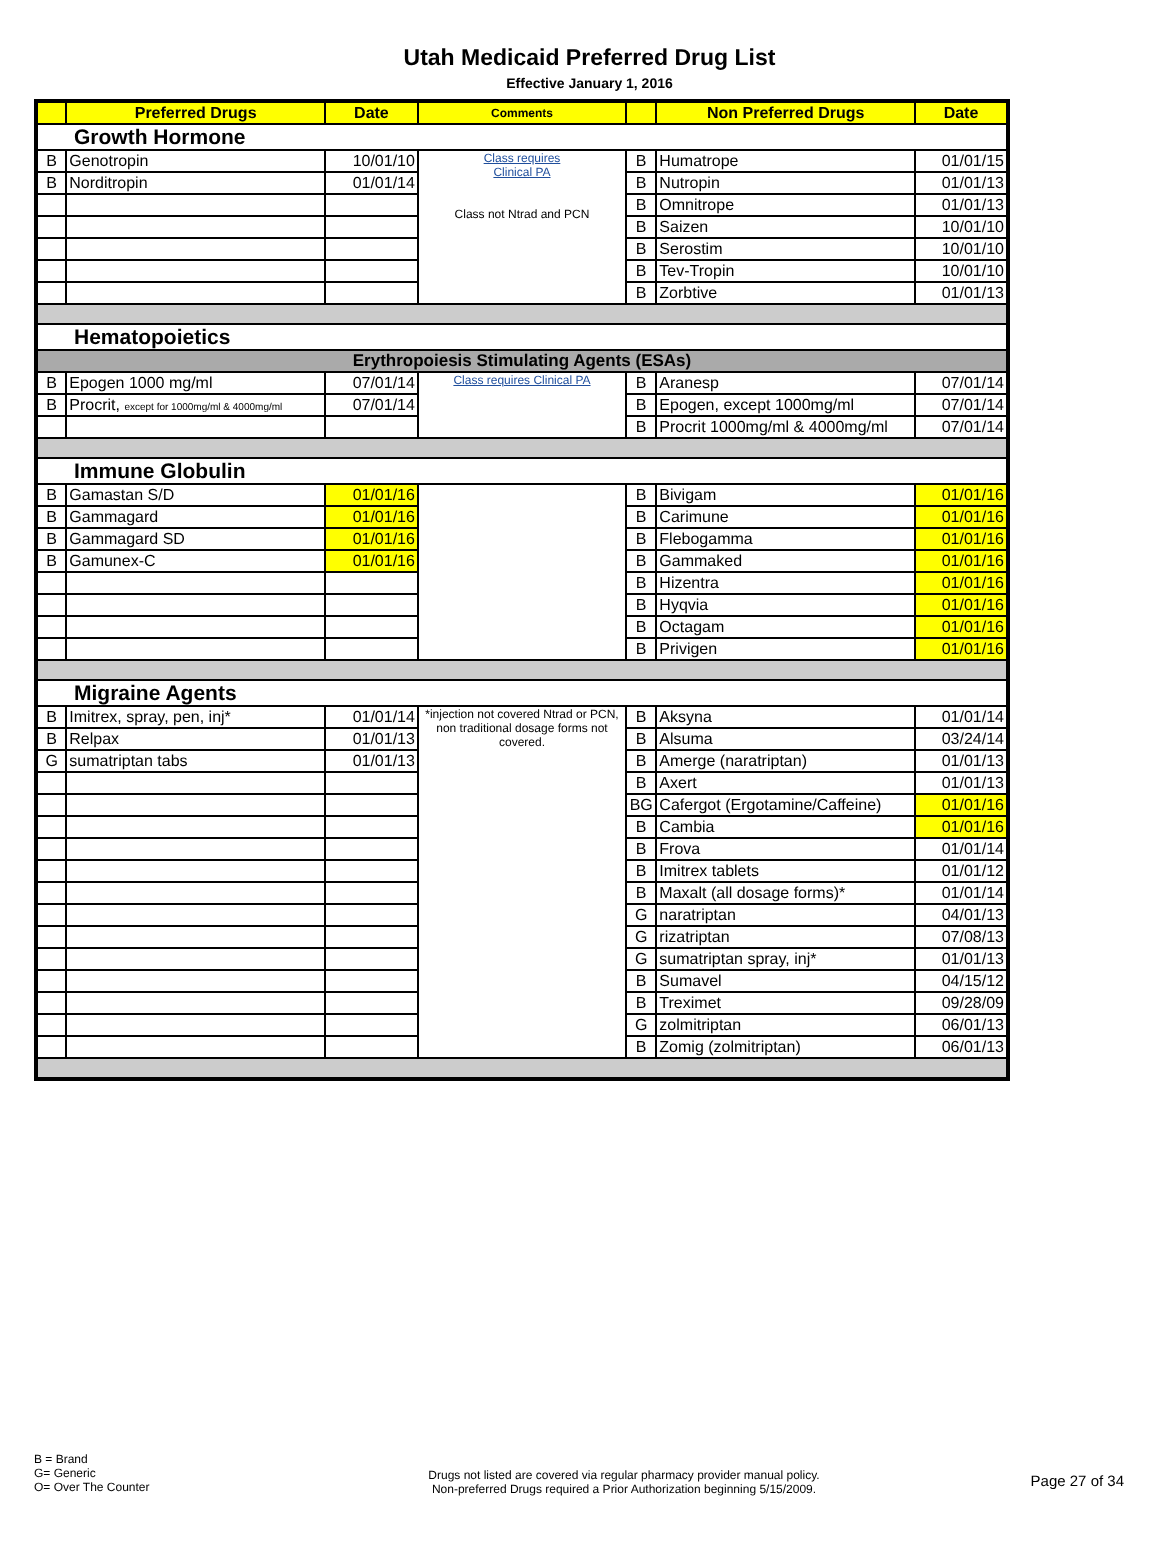Utah Medicaid Preferred Drug List
Effective January 1, 2016
| | Preferred Drugs | Date | Comments | | Non Preferred Drugs | Date |
| --- | --- | --- | --- | --- | --- | --- |
| Growth Hormone | | | | | | |
| B | Genotropin | 10/01/10 | Class requires Clinical PA Class not Ntrad and PCN | B | Humatrope | 01/01/15 |
| B | Norditropin | 01/01/14 | | B | Nutropin | 01/01/13 |
| | | | | B | Omnitrope | 01/01/13 |
| | | | | B | Saizen | 10/01/10 |
| | | | | B | Serostim | 10/01/10 |
| | | | | B | Tev-Tropin | 10/01/10 |
| | | | | B | Zorbtive | 01/01/13 |
| Hematopoietics | | | | | | |
| Erythropoiesis Stimulating Agents (ESAs) | | | | | | |
| B | Epogen 1000 mg/ml | 07/01/14 | Class requires Clinical PA | B | Aranesp | 07/01/14 |
| B | Procrit, except for 1000mg/ml & 4000mg/ml | 07/01/14 | | B | Epogen, except 1000mg/ml | 07/01/14 |
| | | | | B | Procrit 1000mg/ml & 4000mg/ml | 07/01/14 |
| Immune Globulin | | | | | | |
| B | Gamastan S/D | 01/01/16 | | B | Bivigam | 01/01/16 |
| B | Gammagard | 01/01/16 | | B | Carimune | 01/01/16 |
| B | Gammagard SD | 01/01/16 | | B | Flebogamma | 01/01/16 |
| B | Gamunex-C | 01/01/16 | | B | Gammaked | 01/01/16 |
| | | | | B | Hizentra | 01/01/16 |
| | | | | B | Hyqvia | 01/01/16 |
| | | | | B | Octagam | 01/01/16 |
| | | | | B | Privigen | 01/01/16 |
| Migraine Agents | | | | | | |
| B | Imitrex, spray, pen, inj* | 01/01/14 | *injection not covered Ntrad or PCN, non traditional dosage forms not covered. | B | Aksyna | 01/01/14 |
| B | Relpax | 01/01/13 | | B | Alsuma | 03/24/14 |
| G | sumatriptan tabs | 01/01/13 | | B | Amerge (naratriptan) | 01/01/13 |
| | | | | B | Axert | 01/01/13 |
| | | | | BG | Cafergot (Ergotamine/Caffeine) | 01/01/16 |
| | | | | B | Cambia | 01/01/16 |
| | | | | B | Frova | 01/01/14 |
| | | | | B | Imitrex tablets | 01/01/12 |
| | | | | B | Maxalt (all dosage forms)* | 01/01/14 |
| | | | | G | naratriptan | 04/01/13 |
| | | | | G | rizatriptan | 07/08/13 |
| | | | | G | sumatriptan spray, inj* | 01/01/13 |
| | | | | B | Sumavel | 04/15/12 |
| | | | | B | Treximet | 09/28/09 |
| | | | | G | zolmitriptan | 06/01/13 |
| | | | | B | Zomig (zolmitriptan) | 06/01/13 |
B = Brand
G= Generic
O= Over The Counter
Drugs not listed are covered via regular pharmacy provider manual policy.
Non-preferred Drugs required a Prior Authorization beginning 5/15/2009.
Page 27 of 34